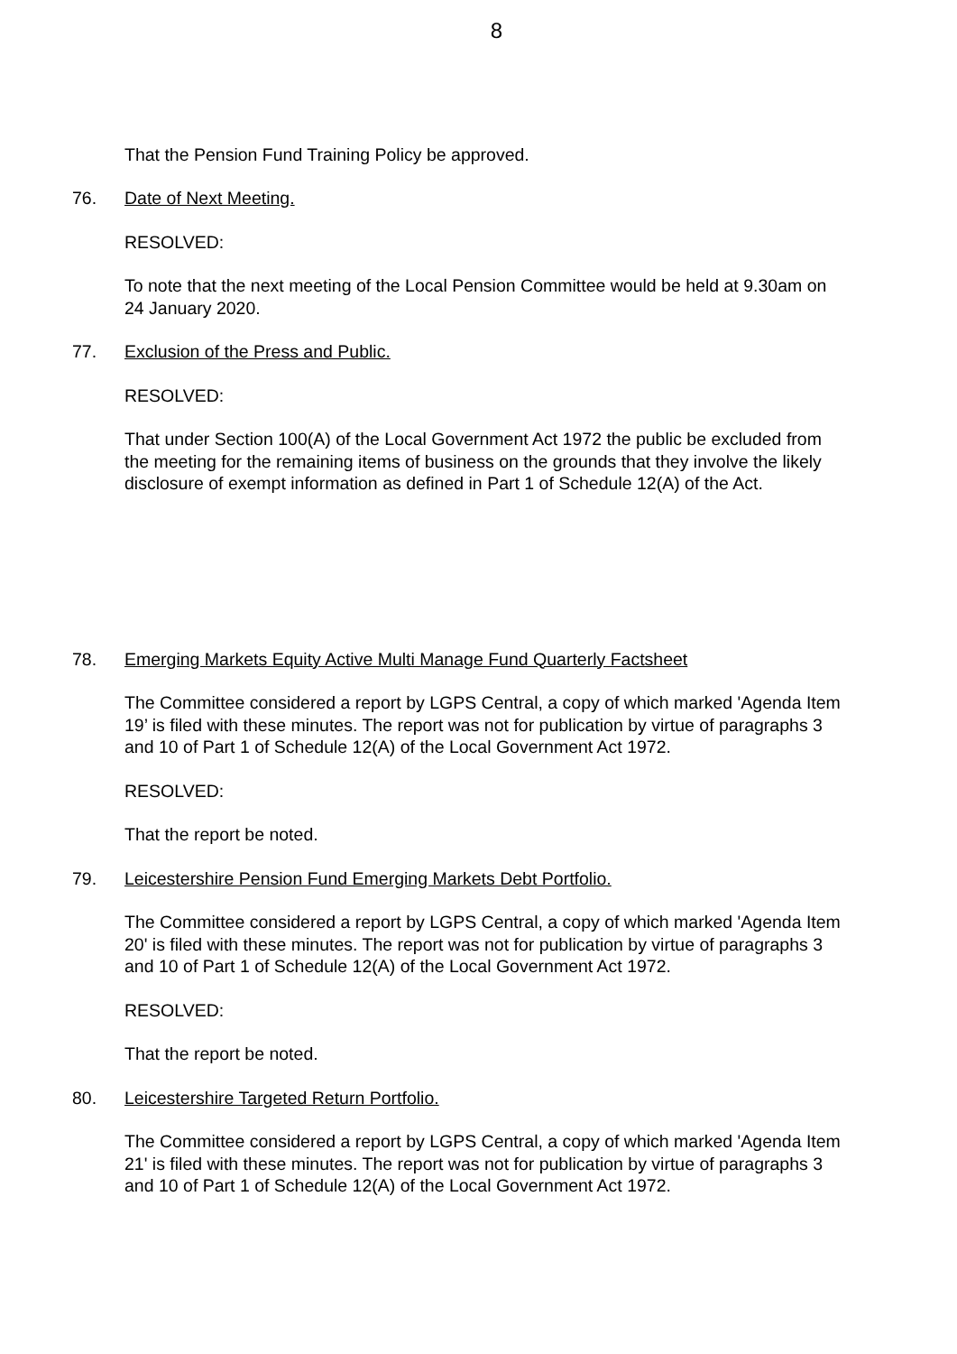8
That the Pension Fund Training Policy be approved.
76. Date of Next Meeting.
RESOLVED:
To note that the next meeting of the Local Pension Committee would be held at 9.30am on 24 January 2020.
77. Exclusion of the Press and Public.
RESOLVED:
That under Section 100(A) of the Local Government Act 1972 the public be excluded from the meeting for the remaining items of business on the grounds that they involve the likely disclosure of exempt information as defined in Part 1 of Schedule 12(A) of the Act.
78. Emerging Markets Equity Active Multi Manage Fund Quarterly Factsheet
The Committee considered a report by LGPS Central, a copy of which marked 'Agenda Item 19’ is filed with these minutes. The report was not for publication by virtue of paragraphs 3 and 10 of Part 1 of Schedule 12(A) of the Local Government Act 1972.
RESOLVED:
That the report be noted.
79. Leicestershire Pension Fund Emerging Markets Debt Portfolio.
The Committee considered a report by LGPS Central, a copy of which marked 'Agenda Item 20' is filed with these minutes. The report was not for publication by virtue of paragraphs 3 and 10 of Part 1 of Schedule 12(A) of the Local Government Act 1972.
RESOLVED:
That the report be noted.
80. Leicestershire Targeted Return Portfolio.
The Committee considered a report by LGPS Central, a copy of which marked 'Agenda Item 21' is filed with these minutes. The report was not for publication by virtue of paragraphs 3 and 10 of Part 1 of Schedule 12(A) of the Local Government Act 1972.